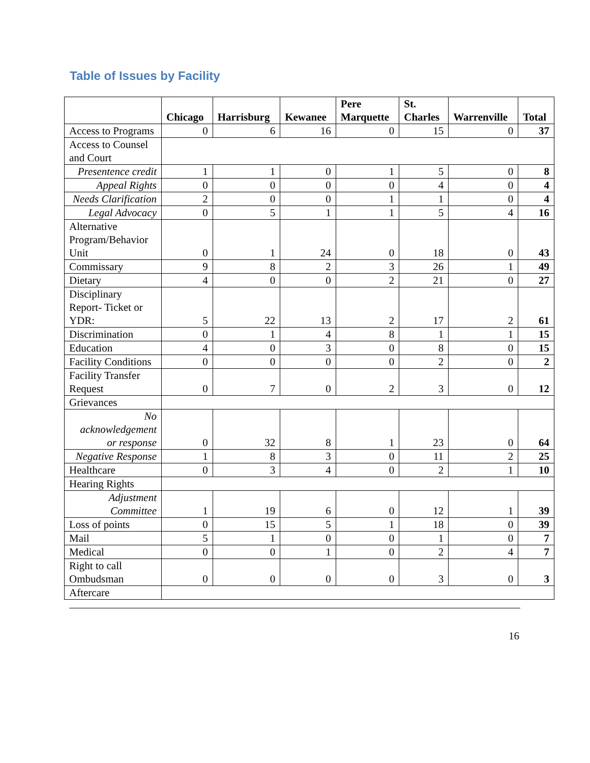Table of Issues by Facility
| | Chicago | Harrisburg | Kewanee | Pere Marquette | St. Charles | Warrenville | Total |
| --- | --- | --- | --- | --- | --- | --- | --- |
| Access to Programs | 0 | 6 | 16 | 0 | 15 | 0 | 37 |
| Access to Counsel and Court | | | | | | | |
| Presentence credit | 1 | 1 | 0 | 1 | 5 | 0 | 8 |
| Appeal Rights | 0 | 0 | 0 | 0 | 4 | 0 | 4 |
| Needs Clarification | 2 | 0 | 0 | 1 | 1 | 0 | 4 |
| Legal Advocacy | 0 | 5 | 1 | 1 | 5 | 4 | 16 |
| Alternative Program/Behavior Unit | 0 | 1 | 24 | 0 | 18 | 0 | 43 |
| Commissary | 9 | 8 | 2 | 3 | 26 | 1 | 49 |
| Dietary | 4 | 0 | 0 | 2 | 21 | 0 | 27 |
| Disciplinary Report- Ticket or YDR: | 5 | 22 | 13 | 2 | 17 | 2 | 61 |
| Discrimination | 0 | 1 | 4 | 8 | 1 | 1 | 15 |
| Education | 4 | 0 | 3 | 0 | 8 | 0 | 15 |
| Facility Conditions | 0 | 0 | 0 | 0 | 2 | 0 | 2 |
| Facility Transfer Request | 0 | 7 | 0 | 2 | 3 | 0 | 12 |
| Grievances | | | | | | | |
| No acknowledgement or response | 0 | 32 | 8 | 1 | 23 | 0 | 64 |
| Negative Response | 1 | 8 | 3 | 0 | 11 | 2 | 25 |
| Healthcare | 0 | 3 | 4 | 0 | 2 | 1 | 10 |
| Hearing Rights | | | | | | | |
| Adjustment Committee | 1 | 19 | 6 | 0 | 12 | 1 | 39 |
| Loss of points | 0 | 15 | 5 | 1 | 18 | 0 | 39 |
| Mail | 5 | 1 | 0 | 0 | 1 | 0 | 7 |
| Medical | 0 | 0 | 1 | 0 | 2 | 4 | 7 |
| Right to call Ombudsman | 0 | 0 | 0 | 0 | 3 | 0 | 3 |
| Aftercare | | | | | | | |
16